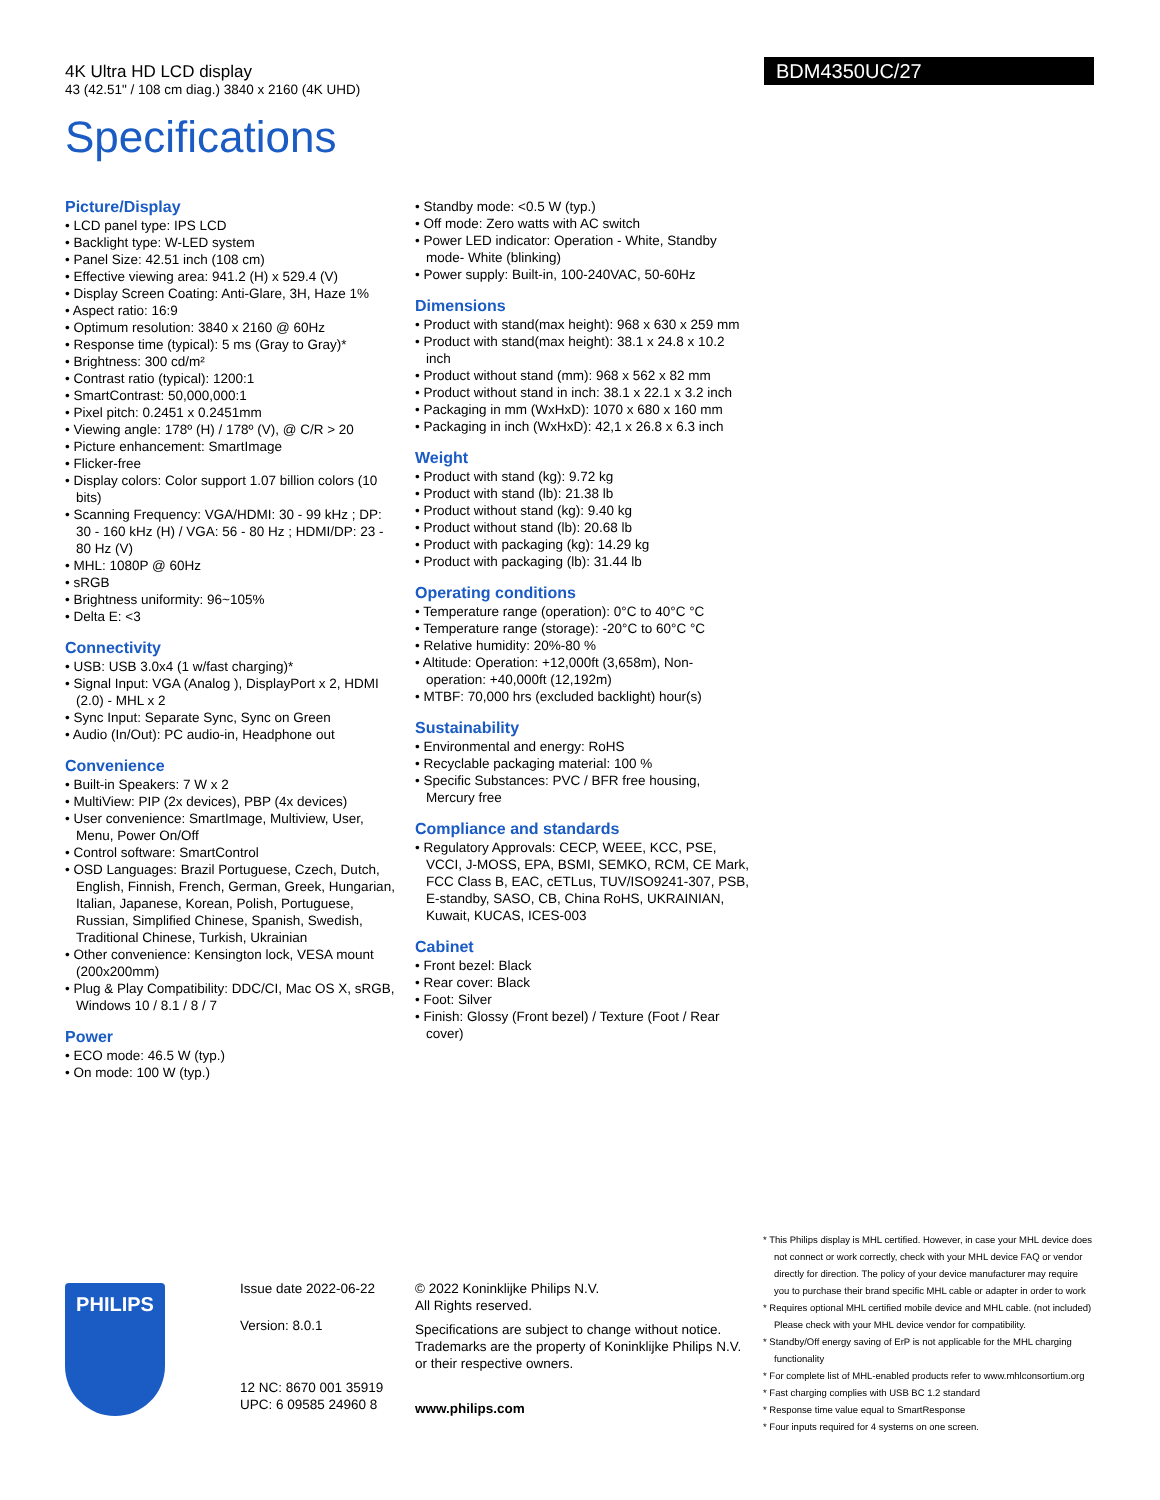4K Ultra HD LCD display
43 (42.51" / 108 cm diag.) 3840 x 2160 (4K UHD)
BDM4350UC/27
Specifications
Picture/Display
• LCD panel type: IPS LCD
• Backlight type: W-LED system
• Panel Size: 42.51 inch (108 cm)
• Effective viewing area: 941.2 (H) x 529.4 (V)
• Display Screen Coating: Anti-Glare, 3H, Haze 1%
• Aspect ratio: 16:9
• Optimum resolution: 3840 x 2160 @ 60Hz
• Response time (typical): 5 ms (Gray to Gray)*
• Brightness: 300 cd/m²
• Contrast ratio (typical): 1200:1
• SmartContrast: 50,000,000:1
• Pixel pitch: 0.2451 x 0.2451mm
• Viewing angle: 178º (H) / 178º (V), @ C/R > 20
• Picture enhancement: SmartImage
• Flicker-free
• Display colors: Color support 1.07 billion colors (10 bits)
• Scanning Frequency: VGA/HDMI: 30 - 99 kHz ; DP: 30 - 160 kHz (H) / VGA: 56 - 80 Hz ; HDMI/DP: 23 - 80 Hz (V)
• MHL: 1080P @ 60Hz
• sRGB
• Brightness uniformity: 96~105%
• Delta E: <3
Connectivity
• USB: USB 3.0x4 (1 w/fast charging)*
• Signal Input: VGA (Analog ), DisplayPort x 2, HDMI (2.0) - MHL x 2
• Sync Input: Separate Sync, Sync on Green
• Audio (In/Out): PC audio-in, Headphone out
Convenience
• Built-in Speakers: 7 W x 2
• MultiView: PIP (2x devices), PBP (4x devices)
• User convenience: SmartImage, Multiview, User, Menu, Power On/Off
• Control software: SmartControl
• OSD Languages: Brazil Portuguese, Czech, Dutch, English, Finnish, French, German, Greek, Hungarian, Italian, Japanese, Korean, Polish, Portuguese, Russian, Simplified Chinese, Spanish, Swedish, Traditional Chinese, Turkish, Ukrainian
• Other convenience: Kensington lock, VESA mount (200x200mm)
• Plug & Play Compatibility: DDC/CI, Mac OS X, sRGB, Windows 10 / 8.1 / 8 / 7
Power
• ECO mode: 46.5 W (typ.)
• On mode: 100 W (typ.)
• Standby mode: <0.5 W (typ.)
• Off mode: Zero watts with AC switch
• Power LED indicator: Operation - White, Standby mode- White (blinking)
• Power supply: Built-in, 100-240VAC, 50-60Hz
Dimensions
• Product with stand(max height): 968 x 630 x 259 mm
• Product with stand(max height): 38.1 x 24.8 x 10.2 inch
• Product without stand (mm): 968 x 562 x 82 mm
• Product without stand in inch: 38.1 x 22.1 x 3.2 inch
• Packaging in mm (WxHxD): 1070 x 680 x 160 mm
• Packaging in inch (WxHxD): 42,1 x 26.8 x 6.3 inch
Weight
• Product with stand (kg): 9.72 kg
• Product with stand (lb): 21.38 lb
• Product without stand (kg): 9.40 kg
• Product without stand (lb): 20.68 lb
• Product with packaging (kg): 14.29 kg
• Product with packaging (lb): 31.44 lb
Operating conditions
• Temperature range (operation): 0°C to 40°C °C
• Temperature range (storage): -20°C to 60°C °C
• Relative humidity: 20%-80 %
• Altitude: Operation: +12,000ft (3,658m), Non-operation: +40,000ft (12,192m)
• MTBF: 70,000 hrs (excluded backlight) hour(s)
Sustainability
• Environmental and energy: RoHS
• Recyclable packaging material: 100 %
• Specific Substances: PVC / BFR free housing, Mercury free
Compliance and standards
• Regulatory Approvals: CECP, WEEE, KCC, PSE, VCCI, J-MOSS, EPA, BSMI, SEMKO, RCM, CE Mark, FCC Class B, EAC, cETLus, TUV/ISO9241-307, PSB, E-standby, SASO, CB, China RoHS, UKRAINIAN, Kuwait, KUCAS, ICES-003
Cabinet
• Front bezel: Black
• Rear cover: Black
• Foot: Silver
• Finish: Glossy (Front bezel) / Texture (Foot / Rear cover)
PHILIPS
Issue date 2022-06-22
Version: 8.0.1
12 NC: 8670 001 35919
UPC: 6 09585 24960 8
© 2022 Koninklijke Philips N.V.
All Rights reserved.
Specifications are subject to change without notice.
Trademarks are the property of Koninklijke Philips N.V.
or their respective owners.
www.philips.com
* This Philips display is MHL certified. However, in case your MHL device does not connect or work correctly, check with your MHL device FAQ or vendor directly for direction. The policy of your device manufacturer may require you to purchase their brand specific MHL cable or adapter in order to work
* Requires optional MHL certified mobile device and MHL cable. (not included) Please check with your MHL device vendor for compatibility.
* Standby/Off energy saving of ErP is not applicable for the MHL charging functionality
* For complete list of MHL-enabled products refer to www.mhlconsortium.org
* Fast charging complies with USB BC 1.2 standard
* Response time value equal to SmartResponse
* Four inputs required for 4 systems on one screen.